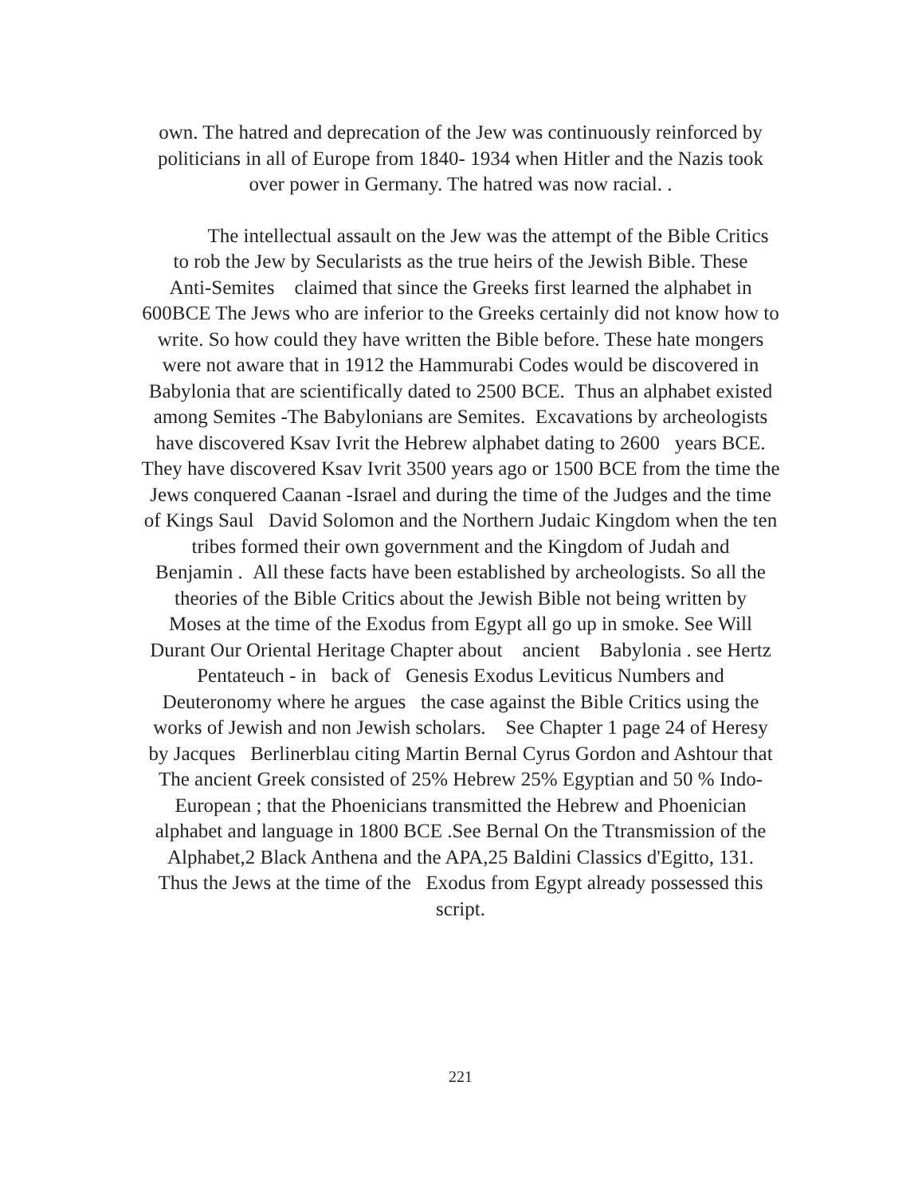own. The hatred and deprecation of the Jew was continuously reinforced by
politicians in all of Europe from 1840- 1934 when Hitler and the Nazis took
over power in Germany. The hatred was now racial. .
The intellectual assault on the Jew was the attempt of the Bible Critics
to rob the Jew by Secularists as the true heirs of the Jewish Bible. These
Anti-Semites claimed that since the Greeks first learned the alphabet in
600BCE The Jews who are inferior to the Greeks certainly did not know how to
write. So how could they have written the Bible before. These hate mongers
were not aware that in 1912 the Hammurabi Codes would be discovered in
Babylonia that are scientifically dated to 2500 BCE. Thus an alphabet existed
among Semites -The Babylonians are Semites. Excavations by archeologists
have discovered Ksav Ivrit the Hebrew alphabet dating to 2600 years BCE.
They have discovered Ksav Ivrit 3500 years ago or 1500 BCE from the time the
Jews conquered Caanan -Israel and during the time of the Judges and the time
of Kings Saul David Solomon and the Northern Judaic Kingdom when the ten
tribes formed their own government and the Kingdom of Judah and
Benjamin . All these facts have been established by archeologists. So all the
theories of the Bible Critics about the Jewish Bible not being written by
Moses at the time of the Exodus from Egypt all go up in smoke. See Will
Durant Our Oriental Heritage Chapter about ancient Babylonia . see Hertz
Pentateuch - in back of Genesis Exodus Leviticus Numbers and
Deuteronomy where he argues the case against the Bible Critics using the
works of Jewish and non Jewish scholars. See Chapter 1 page 24 of Heresy
by Jacques Berlinerblau citing Martin Bernal Cyrus Gordon and Ashtour that
The ancient Greek consisted of 25% Hebrew 25% Egyptian and 50 % Indo-
European ; that the Phoenicians transmitted the Hebrew and Phoenician
alphabet and language in 1800 BCE .See Bernal On the Ttransmission of the
Alphabet,2 Black Anthena and the APA,25 Baldini Classics d'Egitto, 131.
Thus the Jews at the time of the Exodus from Egypt already possessed this
script.
221